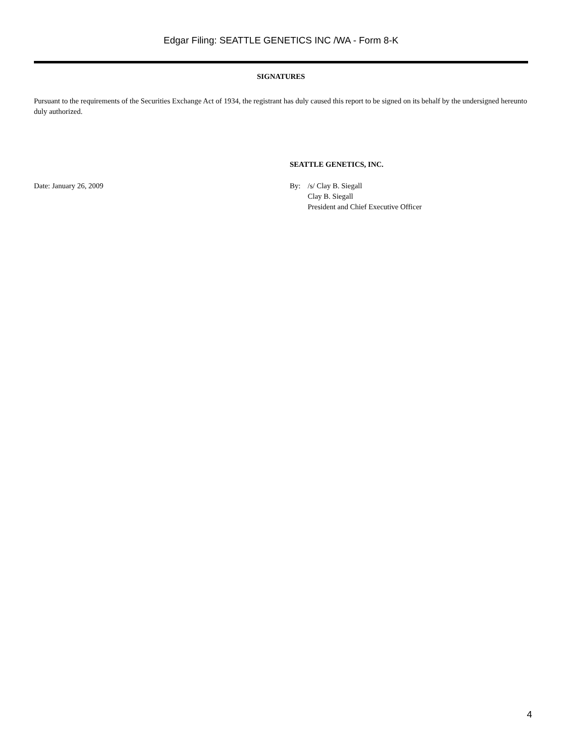Edgar Filing: SEATTLE GENETICS INC /WA - Form 8-K
SIGNATURES
Pursuant to the requirements of the Securities Exchange Act of 1934, the registrant has duly caused this report to be signed on its behalf by the undersigned hereunto duly authorized.
SEATTLE GENETICS, INC.
Date: January 26, 2009 By: /s/ Clay B. Siegall
Clay B. Siegall
President and Chief Executive Officer
4